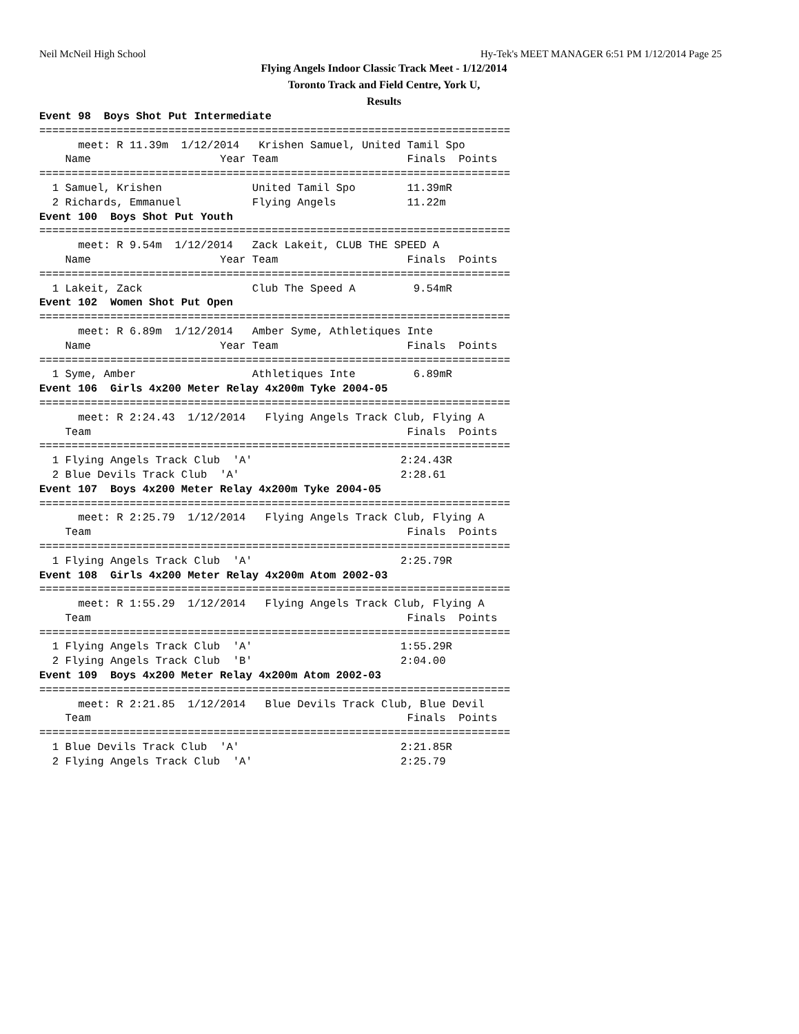Neil McNeil High School Hy-Tek's MEET MANAGER 6:51 PM 1/12/2014 Page 25
Flying Angels Indoor Classic Track Meet - 1/12/2014
Toronto Track and Field Centre, York U,
Results
Event 98  Boys Shot Put Intermediate
=========================================================================
      meet: R 11.39m  1/12/2014   Krishen Samuel, United Tamil Spo
    Name                    Year Team                    Finals  Points
=========================================================================
  1 Samuel, Krishen              United Tamil Spo        11.39mR
  2 Richards, Emmanuel           Flying Angels           11.22m
Event 100  Boys Shot Put Youth
=========================================================================
      meet: R 9.54m  1/12/2014   Zack Lakeit, CLUB THE SPEED A
    Name                    Year Team                    Finals  Points
=========================================================================
  1 Lakeit, Zack                 Club The Speed A         9.54mR
Event 102  Women Shot Put Open
=========================================================================
      meet: R 6.89m  1/12/2014   Amber Syme, Athletiques Inte
    Name                    Year Team                    Finals  Points
=========================================================================
  1 Syme, Amber                  Athletiques Inte         6.89mR
Event 106  Girls 4x200 Meter Relay 4x200m Tyke 2004-05
=========================================================================
      meet: R 2:24.43  1/12/2014   Flying Angels Track Club, Flying A
    Team                                                 Finals  Points
=========================================================================
  1 Flying Angels Track Club  'A'                       2:24.43R
  2 Blue Devils Track Club  'A'                         2:28.61
Event 107  Boys 4x200 Meter Relay 4x200m Tyke 2004-05
=========================================================================
      meet: R 2:25.79  1/12/2014   Flying Angels Track Club, Flying A
    Team                                                 Finals  Points
=========================================================================
  1 Flying Angels Track Club  'A'                       2:25.79R
Event 108  Girls 4x200 Meter Relay 4x200m Atom 2002-03
=========================================================================
      meet: R 1:55.29  1/12/2014   Flying Angels Track Club, Flying A
    Team                                                 Finals  Points
=========================================================================
  1 Flying Angels Track Club  'A'                       1:55.29R
  2 Flying Angels Track Club  'B'                       2:04.00
Event 109  Boys 4x200 Meter Relay 4x200m Atom 2002-03
=========================================================================
      meet: R 2:21.85  1/12/2014   Blue Devils Track Club, Blue Devil
    Team                                                 Finals  Points
=========================================================================
  1 Blue Devils Track Club  'A'                         2:21.85R
  2 Flying Angels Track Club  'A'                       2:25.79